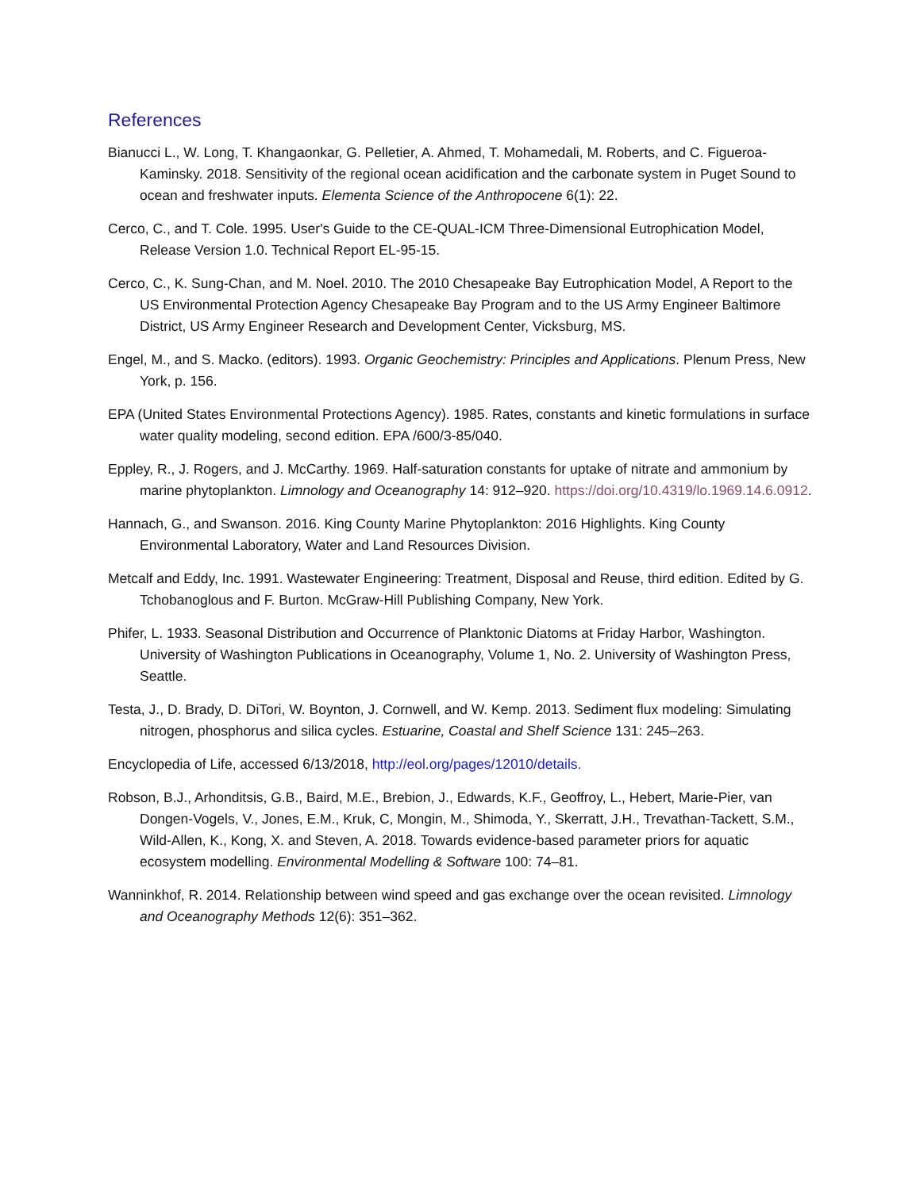References
Bianucci L., W. Long, T. Khangaonkar, G. Pelletier, A. Ahmed, T. Mohamedali, M. Roberts, and C. Figueroa-Kaminsky. 2018. Sensitivity of the regional ocean acidification and the carbonate system in Puget Sound to ocean and freshwater inputs. Elementa Science of the Anthropocene 6(1): 22.
Cerco, C., and T. Cole. 1995. User's Guide to the CE-QUAL-ICM Three-Dimensional Eutrophication Model, Release Version 1.0. Technical Report EL-95-15.
Cerco, C., K. Sung-Chan, and M. Noel. 2010. The 2010 Chesapeake Bay Eutrophication Model, A Report to the US Environmental Protection Agency Chesapeake Bay Program and to the US Army Engineer Baltimore District, US Army Engineer Research and Development Center, Vicksburg, MS.
Engel, M., and S. Macko. (editors). 1993. Organic Geochemistry: Principles and Applications. Plenum Press, New York, p. 156.
EPA (United States Environmental Protections Agency). 1985. Rates, constants and kinetic formulations in surface water quality modeling, second edition. EPA /600/3-85/040.
Eppley, R., J. Rogers, and J. McCarthy. 1969. Half-saturation constants for uptake of nitrate and ammonium by marine phytoplankton. Limnology and Oceanography 14: 912–920. https://doi.org/10.4319/lo.1969.14.6.0912.
Hannach, G., and Swanson. 2016. King County Marine Phytoplankton: 2016 Highlights. King County Environmental Laboratory, Water and Land Resources Division.
Metcalf and Eddy, Inc. 1991. Wastewater Engineering: Treatment, Disposal and Reuse, third edition. Edited by G. Tchobanoglous and F. Burton. McGraw-Hill Publishing Company, New York.
Phifer, L. 1933. Seasonal Distribution and Occurrence of Planktonic Diatoms at Friday Harbor, Washington. University of Washington Publications in Oceanography, Volume 1, No. 2. University of Washington Press, Seattle.
Testa, J., D. Brady, D. DiTori, W. Boynton, J. Cornwell, and W. Kemp. 2013. Sediment flux modeling: Simulating nitrogen, phosphorus and silica cycles. Estuarine, Coastal and Shelf Science 131: 245–263.
Encyclopedia of Life, accessed 6/13/2018, http://eol.org/pages/12010/details.
Robson, B.J., Arhonditsis, G.B., Baird, M.E., Brebion, J., Edwards, K.F., Geoffroy, L., Hebert, Marie-Pier, van Dongen-Vogels, V., Jones, E.M., Kruk, C, Mongin, M., Shimoda, Y., Skerratt, J.H., Trevathan-Tackett, S.M., Wild-Allen, K., Kong, X. and Steven, A. 2018. Towards evidence-based parameter priors for aquatic ecosystem modelling. Environmental Modelling & Software 100: 74–81.
Wanninkhof, R. 2014. Relationship between wind speed and gas exchange over the ocean revisited. Limnology and Oceanography Methods 12(6): 351–362.